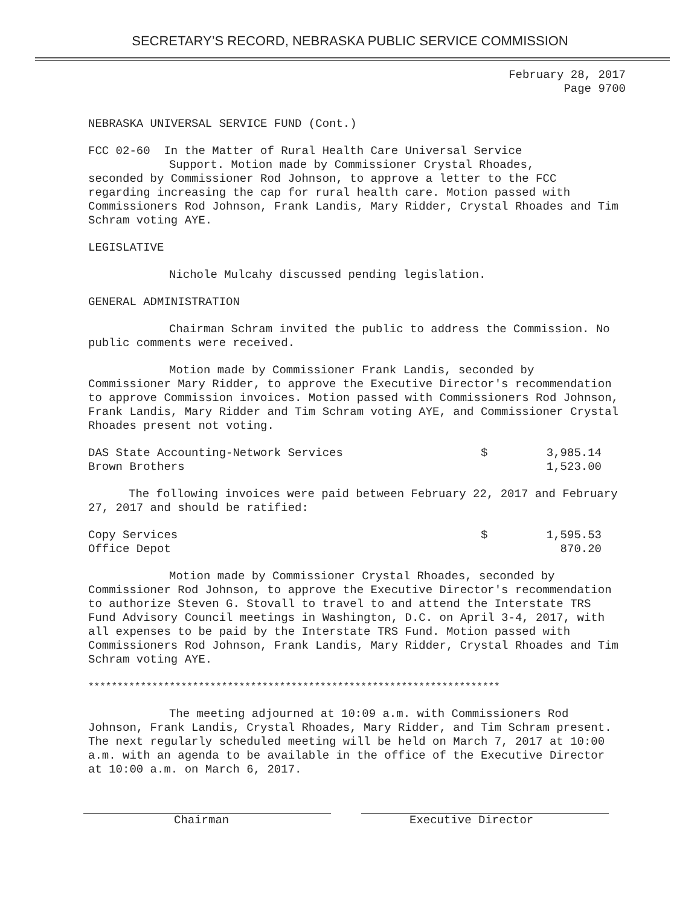SECRETARY’S RECORD, NEBRASKA PUBLIC SERVICE COMMISSION
February 28, 2017
Page 9700
NEBRASKA UNIVERSAL SERVICE FUND (Cont.)
FCC 02-60 In the Matter of Rural Health Care Universal Service
Support. Motion made by Commissioner Crystal Rhoades,
seconded by Commissioner Rod Johnson, to approve a letter to the FCC regarding increasing the cap for rural health care. Motion passed with Commissioners Rod Johnson, Frank Landis, Mary Ridder, Crystal Rhoades and Tim Schram voting AYE.
LEGISLATIVE
Nichole Mulcahy discussed pending legislation.
GENERAL ADMINISTRATION
Chairman Schram invited the public to address the Commission. No public comments were received.
Motion made by Commissioner Frank Landis, seconded by Commissioner Mary Ridder, to approve the Executive Director's recommendation to approve Commission invoices. Motion passed with Commissioners Rod Johnson, Frank Landis, Mary Ridder and Tim Schram voting AYE, and Commissioner Crystal Rhoades present not voting.
| DAS State Accounting-Network Services | $ | 3,985.14 |
| Brown Brothers | | 1,523.00 |
The following invoices were paid between February 22, 2017 and February 27, 2017 and should be ratified:
| Copy Services | $ | 1,595.53 |
| Office Depot | | 870.20 |
Motion made by Commissioner Crystal Rhoades, seconded by Commissioner Rod Johnson, to approve the Executive Director's recommendation to authorize Steven G. Stovall to travel to and attend the Interstate TRS Fund Advisory Council meetings in Washington, D.C. on April 3-4, 2017, with all expenses to be paid by the Interstate TRS Fund. Motion passed with Commissioners Rod Johnson, Frank Landis, Mary Ridder, Crystal Rhoades and Tim Schram voting AYE.
***********************************************************************
The meeting adjourned at 10:09 a.m. with Commissioners Rod Johnson, Frank Landis, Crystal Rhoades, Mary Ridder, and Tim Schram present. The next regularly scheduled meeting will be held on March 7, 2017 at 10:00 a.m. with an agenda to be available in the office of the Executive Director at 10:00 a.m. on March 6, 2017.
Chairman Executive Director